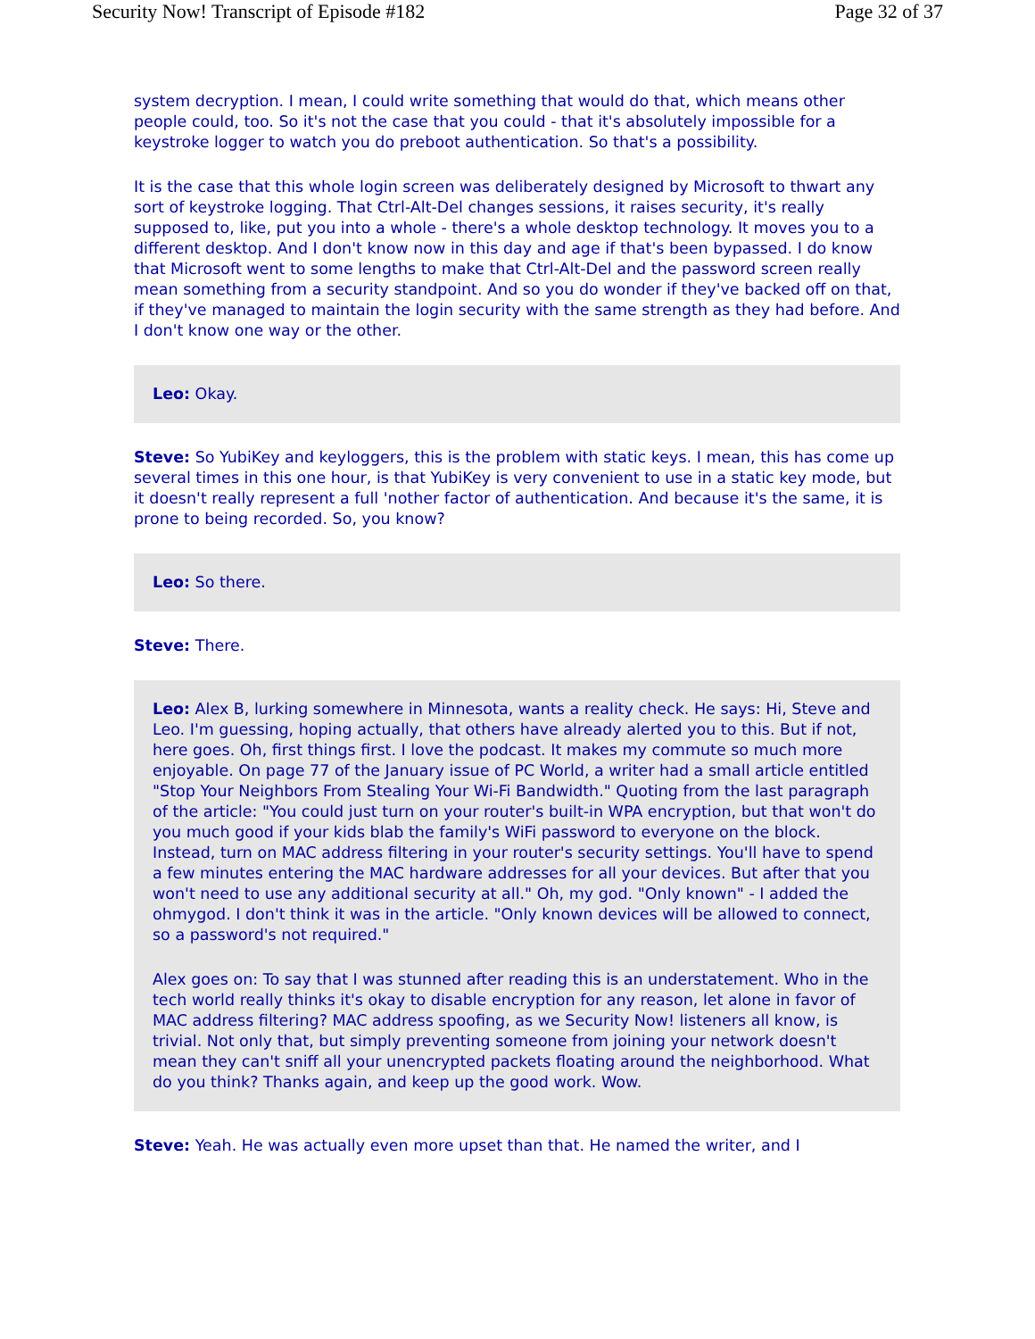Security Now! Transcript of Episode #182 Page 32 of 37
system decryption. I mean, I could write something that would do that, which means other people could, too. So it's not the case that you could - that it's absolutely impossible for a keystroke logger to watch you do preboot authentication. So that's a possibility.
It is the case that this whole login screen was deliberately designed by Microsoft to thwart any sort of keystroke logging. That Ctrl-Alt-Del changes sessions, it raises security, it's really supposed to, like, put you into a whole - there's a whole desktop technology. It moves you to a different desktop. And I don't know now in this day and age if that's been bypassed. I do know that Microsoft went to some lengths to make that Ctrl-Alt-Del and the password screen really mean something from a security standpoint. And so you do wonder if they've backed off on that, if they've managed to maintain the login security with the same strength as they had before. And I don't know one way or the other.
Leo: Okay.
Steve: So YubiKey and keyloggers, this is the problem with static keys. I mean, this has come up several times in this one hour, is that YubiKey is very convenient to use in a static key mode, but it doesn't really represent a full 'nother factor of authentication. And because it's the same, it is prone to being recorded. So, you know?
Leo: So there.
Steve: There.
Leo: Alex B, lurking somewhere in Minnesota, wants a reality check. He says: Hi, Steve and Leo. I'm guessing, hoping actually, that others have already alerted you to this. But if not, here goes. Oh, first things first. I love the podcast. It makes my commute so much more enjoyable. On page 77 of the January issue of PC World, a writer had a small article entitled "Stop Your Neighbors From Stealing Your Wi-Fi Bandwidth." Quoting from the last paragraph of the article: "You could just turn on your router's built-in WPA encryption, but that won't do you much good if your kids blab the family's WiFi password to everyone on the block. Instead, turn on MAC address filtering in your router's security settings. You'll have to spend a few minutes entering the MAC hardware addresses for all your devices. But after that you won't need to use any additional security at all." Oh, my god. "Only known" - I added the ohmygod. I don't think it was in the article. "Only known devices will be allowed to connect, so a password's not required."
Alex goes on: To say that I was stunned after reading this is an understatement. Who in the tech world really thinks it's okay to disable encryption for any reason, let alone in favor of MAC address filtering? MAC address spoofing, as we Security Now! listeners all know, is trivial. Not only that, but simply preventing someone from joining your network doesn't mean they can't sniff all your unencrypted packets floating around the neighborhood. What do you think? Thanks again, and keep up the good work. Wow.
Steve: Yeah. He was actually even more upset than that. He named the writer, and I